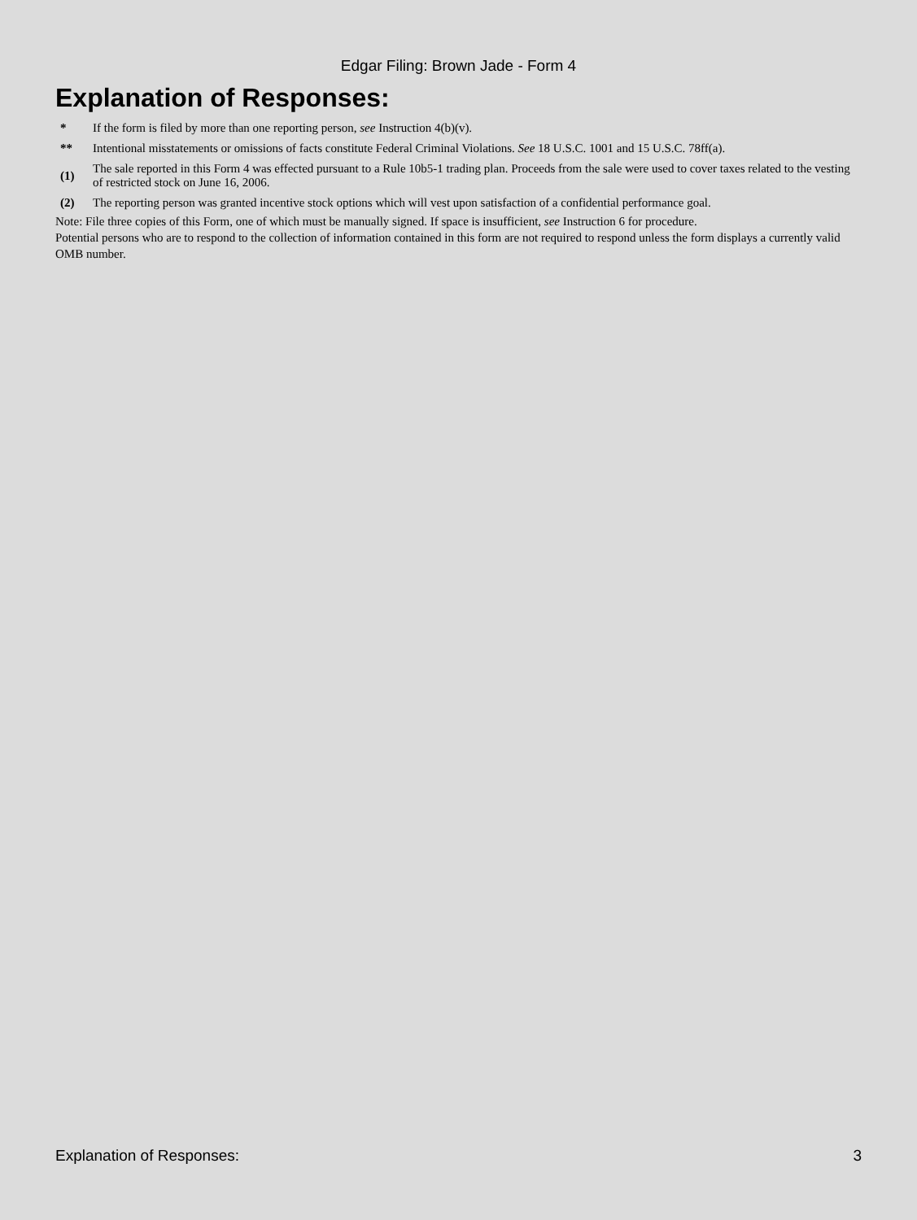Edgar Filing: Brown Jade - Form 4
Explanation of Responses:
| * | If the form is filed by more than one reporting person, see Instruction 4(b)(v). |
| ** | Intentional misstatements or omissions of facts constitute Federal Criminal Violations. See 18 U.S.C. 1001 and 15 U.S.C. 78ff(a). |
| (1) | The sale reported in this Form 4 was effected pursuant to a Rule 10b5-1 trading plan. Proceeds from the sale were used to cover taxes related to the vesting of restricted stock on June 16, 2006. |
| (2) | The reporting person was granted incentive stock options which will vest upon satisfaction of a confidential performance goal. |
Note: File three copies of this Form, one of which must be manually signed. If space is insufficient, see Instruction 6 for procedure.
Potential persons who are to respond to the collection of information contained in this form are not required to respond unless the form displays a currently valid OMB number.
Explanation of Responses: 3